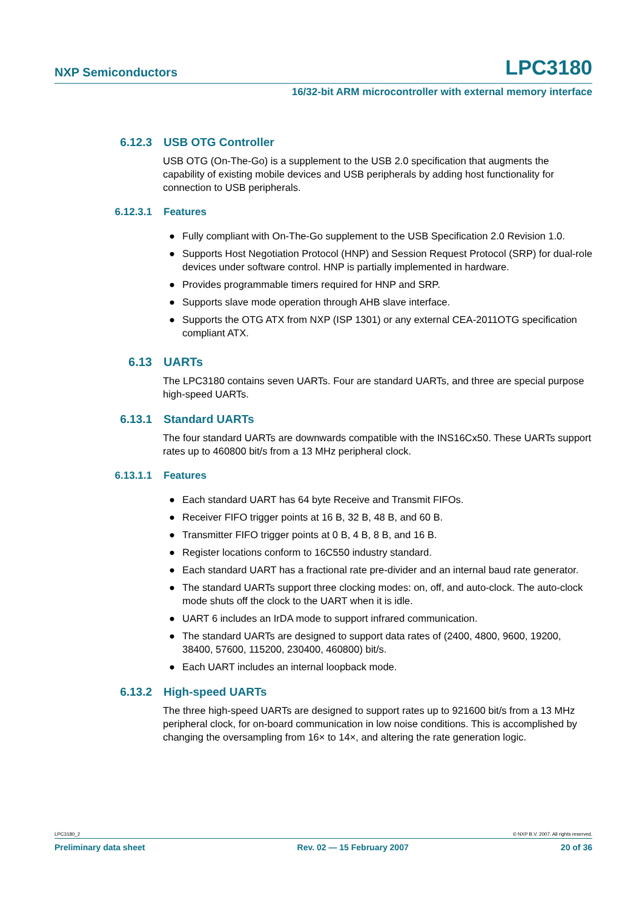NXP Semiconductors LPC3180
16/32-bit ARM microcontroller with external memory interface
6.12.3 USB OTG Controller
USB OTG (On-The-Go) is a supplement to the USB 2.0 specification that augments the capability of existing mobile devices and USB peripherals by adding host functionality for connection to USB peripherals.
6.12.3.1 Features
● Fully compliant with On-The-Go supplement to the USB Specification 2.0 Revision 1.0.
● Supports Host Negotiation Protocol (HNP) and Session Request Protocol (SRP) for dual-role devices under software control. HNP is partially implemented in hardware.
● Provides programmable timers required for HNP and SRP.
● Supports slave mode operation through AHB slave interface.
● Supports the OTG ATX from NXP (ISP 1301) or any external CEA-2011OTG specification compliant ATX.
6.13 UARTs
The LPC3180 contains seven UARTs. Four are standard UARTs, and three are special purpose high-speed UARTs.
6.13.1 Standard UARTs
The four standard UARTs are downwards compatible with the INS16Cx50. These UARTs support rates up to 460800 bit/s from a 13 MHz peripheral clock.
6.13.1.1 Features
● Each standard UART has 64 byte Receive and Transmit FIFOs.
● Receiver FIFO trigger points at 16 B, 32 B, 48 B, and 60 B.
● Transmitter FIFO trigger points at 0 B, 4 B, 8 B, and 16 B.
● Register locations conform to 16C550 industry standard.
● Each standard UART has a fractional rate pre-divider and an internal baud rate generator.
● The standard UARTs support three clocking modes: on, off, and auto-clock. The auto-clock mode shuts off the clock to the UART when it is idle.
● UART 6 includes an IrDA mode to support infrared communication.
● The standard UARTs are designed to support data rates of (2400, 4800, 9600, 19200, 38400, 57600, 115200, 230400, 460800) bit/s.
● Each UART includes an internal loopback mode.
6.13.2 High-speed UARTs
The three high-speed UARTs are designed to support rates up to 921600 bit/s from a 13 MHz peripheral clock, for on-board communication in low noise conditions. This is accomplished by changing the oversampling from 16× to 14×, and altering the rate generation logic.
LPC3180_2 © NXP B.V. 2007. All rights reserved.
Preliminary data sheet Rev. 02 — 15 February 2007 20 of 36